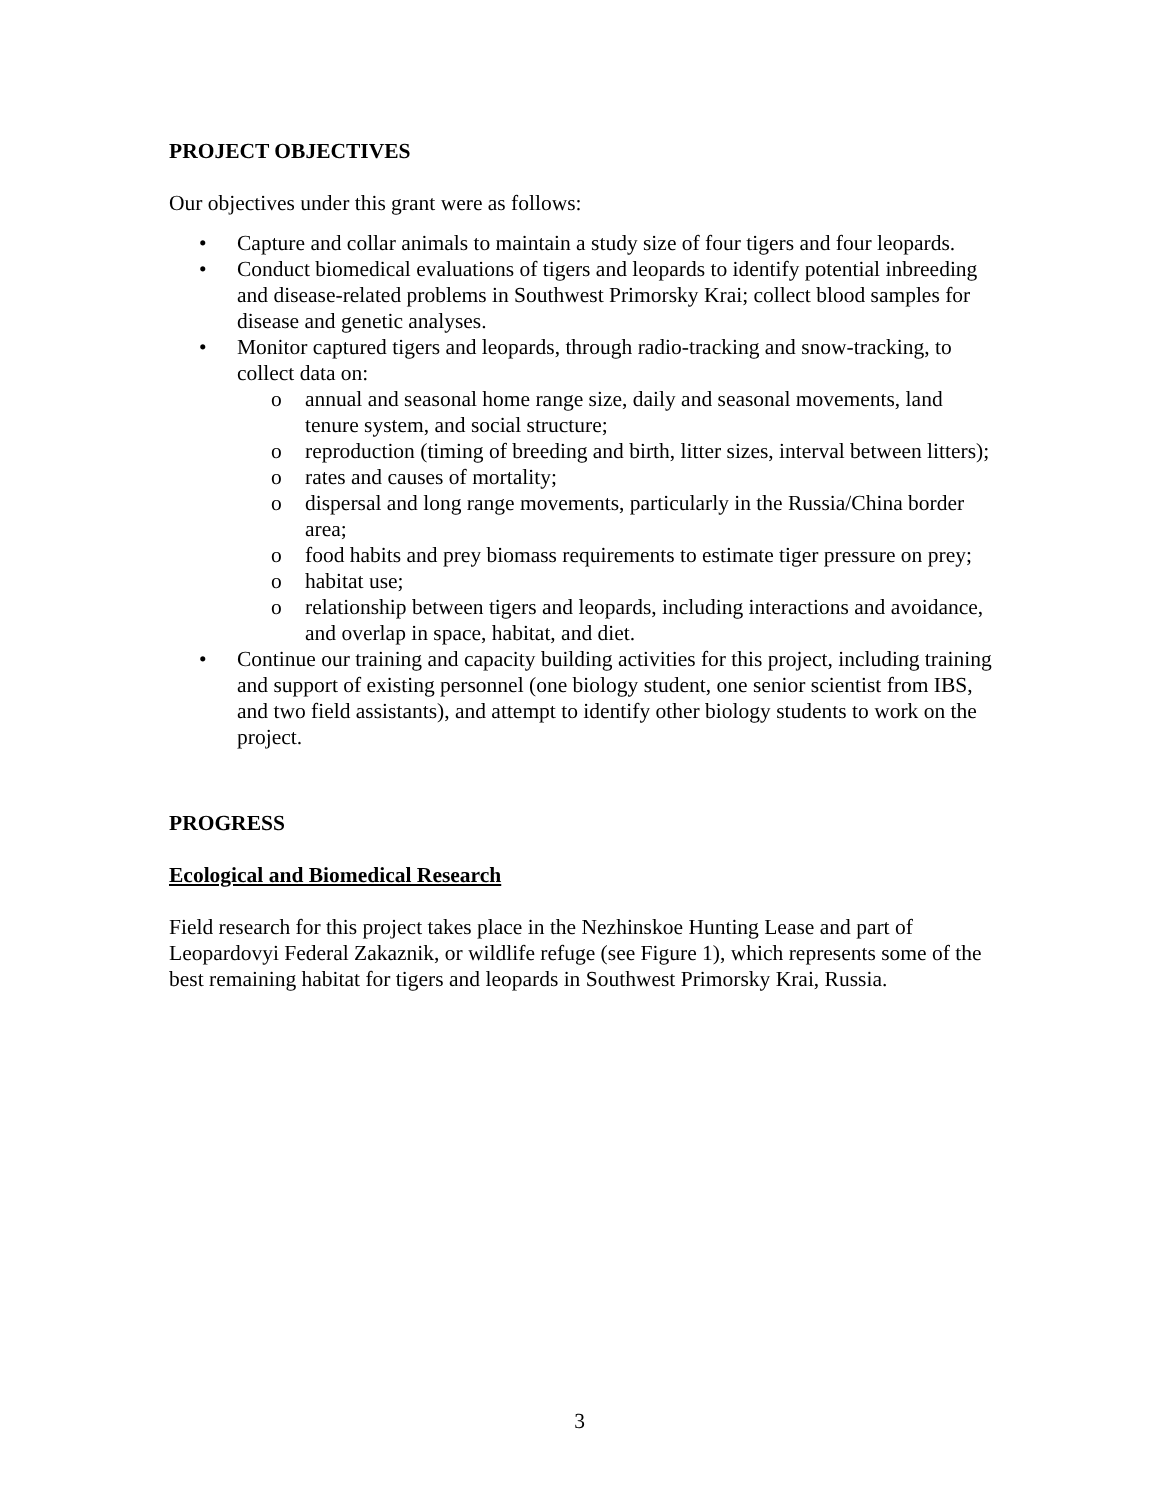PROJECT OBJECTIVES
Our objectives under this grant were as follows:
• Capture and collar animals to maintain a study size of four tigers and four leopards.
• Conduct biomedical evaluations of tigers and leopards to identify potential inbreeding and disease-related problems in Southwest Primorsky Krai; collect blood samples for disease and genetic analyses.
• Monitor captured tigers and leopards, through radio-tracking and snow-tracking, to collect data on:
o annual and seasonal home range size, daily and seasonal movements, land tenure system, and social structure;
o reproduction (timing of breeding and birth, litter sizes, interval between litters);
o rates and causes of mortality;
o dispersal and long range movements, particularly in the Russia/China border area;
o food habits and prey biomass requirements to estimate tiger pressure on prey;
o habitat use;
o relationship between tigers and leopards, including interactions and avoidance, and overlap in space, habitat, and diet.
• Continue our training and capacity building activities for this project, including training and support of existing personnel (one biology student, one senior scientist from IBS, and two field assistants), and attempt to identify other biology students to work on the project.
PROGRESS
Ecological and Biomedical Research
Field research for this project takes place in the Nezhinskoe Hunting Lease and part of Leopardovyi Federal Zakaznik, or wildlife refuge (see Figure 1), which represents some of the best remaining habitat for tigers and leopards in Southwest Primorsky Krai, Russia.
3